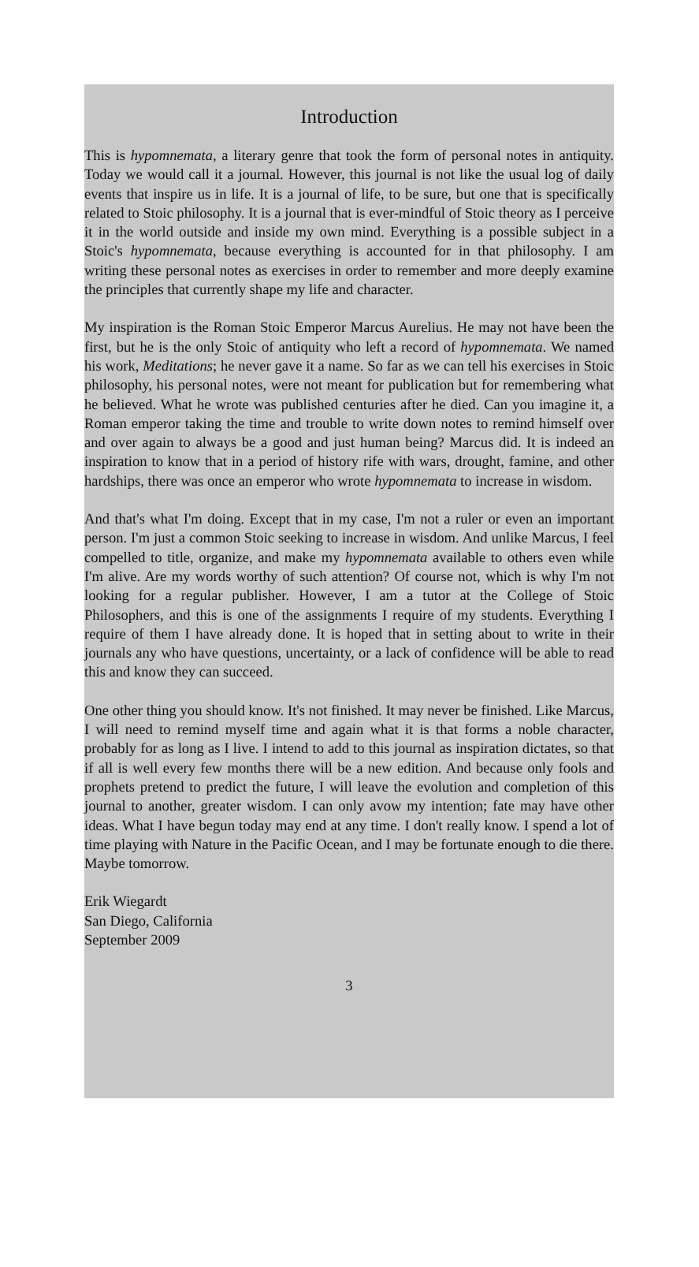Introduction
This is hypomnemata, a literary genre that took the form of personal notes in antiquity. Today we would call it a journal. However, this journal is not like the usual log of daily events that inspire us in life. It is a journal of life, to be sure, but one that is specifically related to Stoic philosophy. It is a journal that is ever-mindful of Stoic theory as I perceive it in the world outside and inside my own mind. Everything is a possible subject in a Stoic's hypomnemata, because everything is accounted for in that philosophy. I am writing these personal notes as exercises in order to remember and more deeply examine the principles that currently shape my life and character.
My inspiration is the Roman Stoic Emperor Marcus Aurelius. He may not have been the first, but he is the only Stoic of antiquity who left a record of hypomnemata. We named his work, Meditations; he never gave it a name. So far as we can tell his exercises in Stoic philosophy, his personal notes, were not meant for publication but for remembering what he believed. What he wrote was published centuries after he died. Can you imagine it, a Roman emperor taking the time and trouble to write down notes to remind himself over and over again to always be a good and just human being? Marcus did. It is indeed an inspiration to know that in a period of history rife with wars, drought, famine, and other hardships, there was once an emperor who wrote hypomnemata to increase in wisdom.
And that's what I'm doing. Except that in my case, I'm not a ruler or even an important person. I'm just a common Stoic seeking to increase in wisdom. And unlike Marcus, I feel compelled to title, organize, and make my hypomnemata available to others even while I'm alive. Are my words worthy of such attention? Of course not, which is why I'm not looking for a regular publisher. However, I am a tutor at the College of Stoic Philosophers, and this is one of the assignments I require of my students. Everything I require of them I have already done. It is hoped that in setting about to write in their journals any who have questions, uncertainty, or a lack of confidence will be able to read this and know they can succeed.
One other thing you should know. It's not finished. It may never be finished. Like Marcus, I will need to remind myself time and again what it is that forms a noble character, probably for as long as I live. I intend to add to this journal as inspiration dictates, so that if all is well every few months there will be a new edition. And because only fools and prophets pretend to predict the future, I will leave the evolution and completion of this journal to another, greater wisdom. I can only avow my intention; fate may have other ideas. What I have begun today may end at any time. I don't really know. I spend a lot of time playing with Nature in the Pacific Ocean, and I may be fortunate enough to die there. Maybe tomorrow.
Erik Wiegardt
San Diego, California
September 2009
3